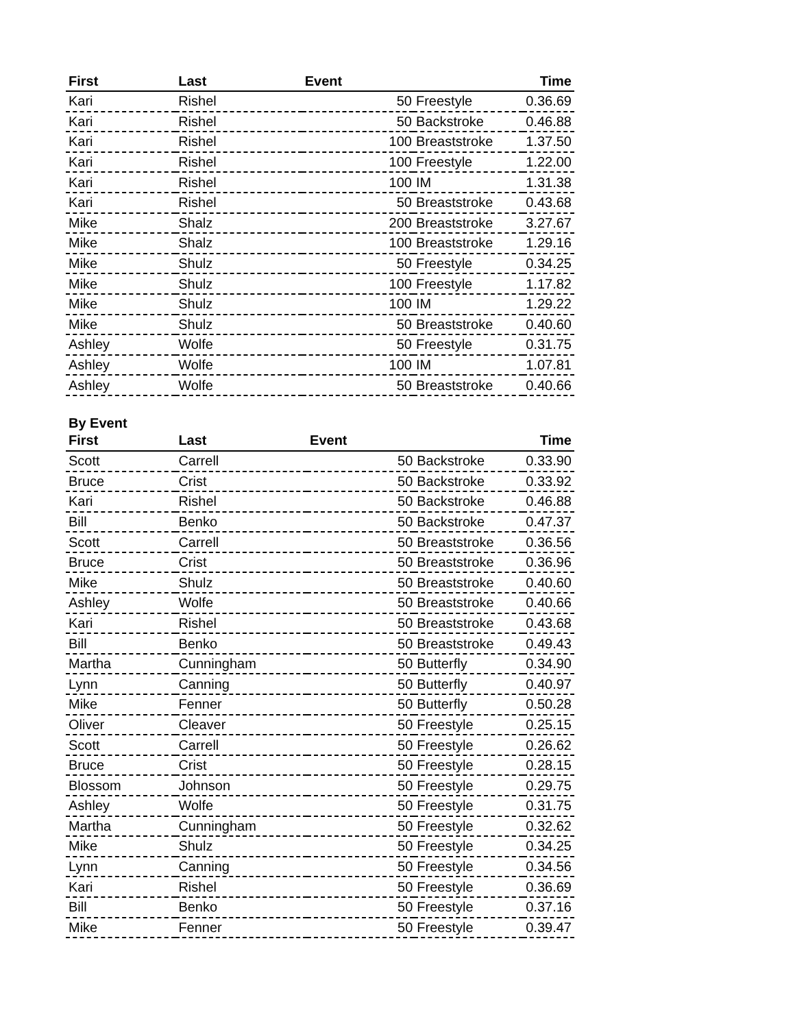| First | Last | Event | | Time |
| --- | --- | --- | --- | --- |
| Kari | Rishel | 50 | Freestyle | 0.36.69 |
| Kari | Rishel | 50 | Backstroke | 0.46.88 |
| Kari | Rishel | 100 | Breaststroke | 1.37.50 |
| Kari | Rishel | 100 | Freestyle | 1.22.00 |
| Kari | Rishel | 100 | IM | 1.31.38 |
| Kari | Rishel | 50 | Breaststroke | 0.43.68 |
| Mike | Shalz | 200 | Breaststroke | 3.27.67 |
| Mike | Shalz | 100 | Breaststroke | 1.29.16 |
| Mike | Shulz | 50 | Freestyle | 0.34.25 |
| Mike | Shulz | 100 | Freestyle | 1.17.82 |
| Mike | Shulz | 100 | IM | 1.29.22 |
| Mike | Shulz | 50 | Breaststroke | 0.40.60 |
| Ashley | Wolfe | 50 | Freestyle | 0.31.75 |
| Ashley | Wolfe | 100 | IM | 1.07.81 |
| Ashley | Wolfe | 50 | Breaststroke | 0.40.66 |
By Event
| First | Last | Event | | Time |
| --- | --- | --- | --- | --- |
| Scott | Carrell | 50 | Backstroke | 0.33.90 |
| Bruce | Crist | 50 | Backstroke | 0.33.92 |
| Kari | Rishel | 50 | Backstroke | 0.46.88 |
| Bill | Benko | 50 | Backstroke | 0.47.37 |
| Scott | Carrell | 50 | Breaststroke | 0.36.56 |
| Bruce | Crist | 50 | Breaststroke | 0.36.96 |
| Mike | Shulz | 50 | Breaststroke | 0.40.60 |
| Ashley | Wolfe | 50 | Breaststroke | 0.40.66 |
| Kari | Rishel | 50 | Breaststroke | 0.43.68 |
| Bill | Benko | 50 | Breaststroke | 0.49.43 |
| Martha | Cunningham | 50 | Butterfly | 0.34.90 |
| Lynn | Canning | 50 | Butterfly | 0.40.97 |
| Mike | Fenner | 50 | Butterfly | 0.50.28 |
| Oliver | Cleaver | 50 | Freestyle | 0.25.15 |
| Scott | Carrell | 50 | Freestyle | 0.26.62 |
| Bruce | Crist | 50 | Freestyle | 0.28.15 |
| Blossom | Johnson | 50 | Freestyle | 0.29.75 |
| Ashley | Wolfe | 50 | Freestyle | 0.31.75 |
| Martha | Cunningham | 50 | Freestyle | 0.32.62 |
| Mike | Shulz | 50 | Freestyle | 0.34.25 |
| Lynn | Canning | 50 | Freestyle | 0.34.56 |
| Kari | Rishel | 50 | Freestyle | 0.36.69 |
| Bill | Benko | 50 | Freestyle | 0.37.16 |
| Mike | Fenner | 50 | Freestyle | 0.39.47 |